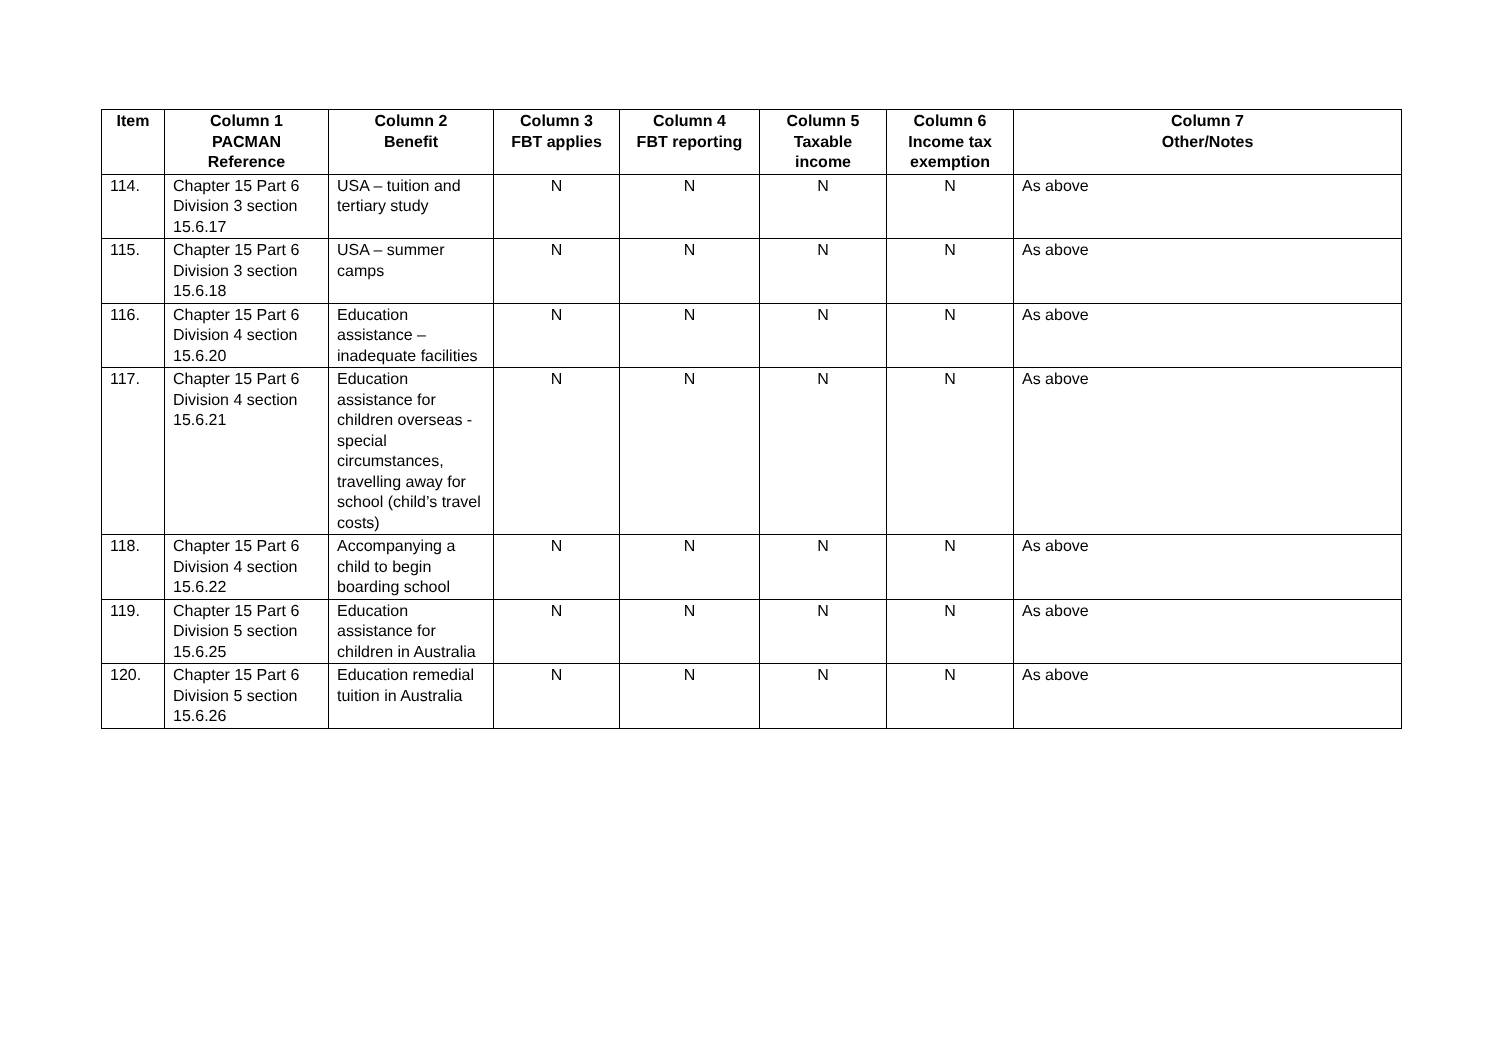| Item | Column 1 PACMAN Reference | Column 2 Benefit | Column 3 FBT applies | Column 4 FBT reporting | Column 5 Taxable income | Column 6 Income tax exemption | Column 7 Other/Notes |
| --- | --- | --- | --- | --- | --- | --- | --- |
| 114. | Chapter 15 Part 6 Division 3 section 15.6.17 | USA – tuition and tertiary study | N | N | N | N | As above |
| 115. | Chapter 15 Part 6 Division 3 section 15.6.18 | USA – summer camps | N | N | N | N | As above |
| 116. | Chapter 15 Part 6 Division 4 section 15.6.20 | Education assistance – inadequate facilities | N | N | N | N | As above |
| 117. | Chapter 15 Part 6 Division 4 section 15.6.21 | Education assistance for children overseas - special circumstances, travelling away for school (child’s travel costs) | N | N | N | N | As above |
| 118. | Chapter 15 Part 6 Division 4 section 15.6.22 | Accompanying a child to begin boarding school | N | N | N | N | As above |
| 119. | Chapter 15 Part 6 Division 5 section 15.6.25 | Education assistance for children in Australia | N | N | N | N | As above |
| 120. | Chapter 15 Part 6 Division 5 section 15.6.26 | Education remedial tuition in Australia | N | N | N | N | As above |